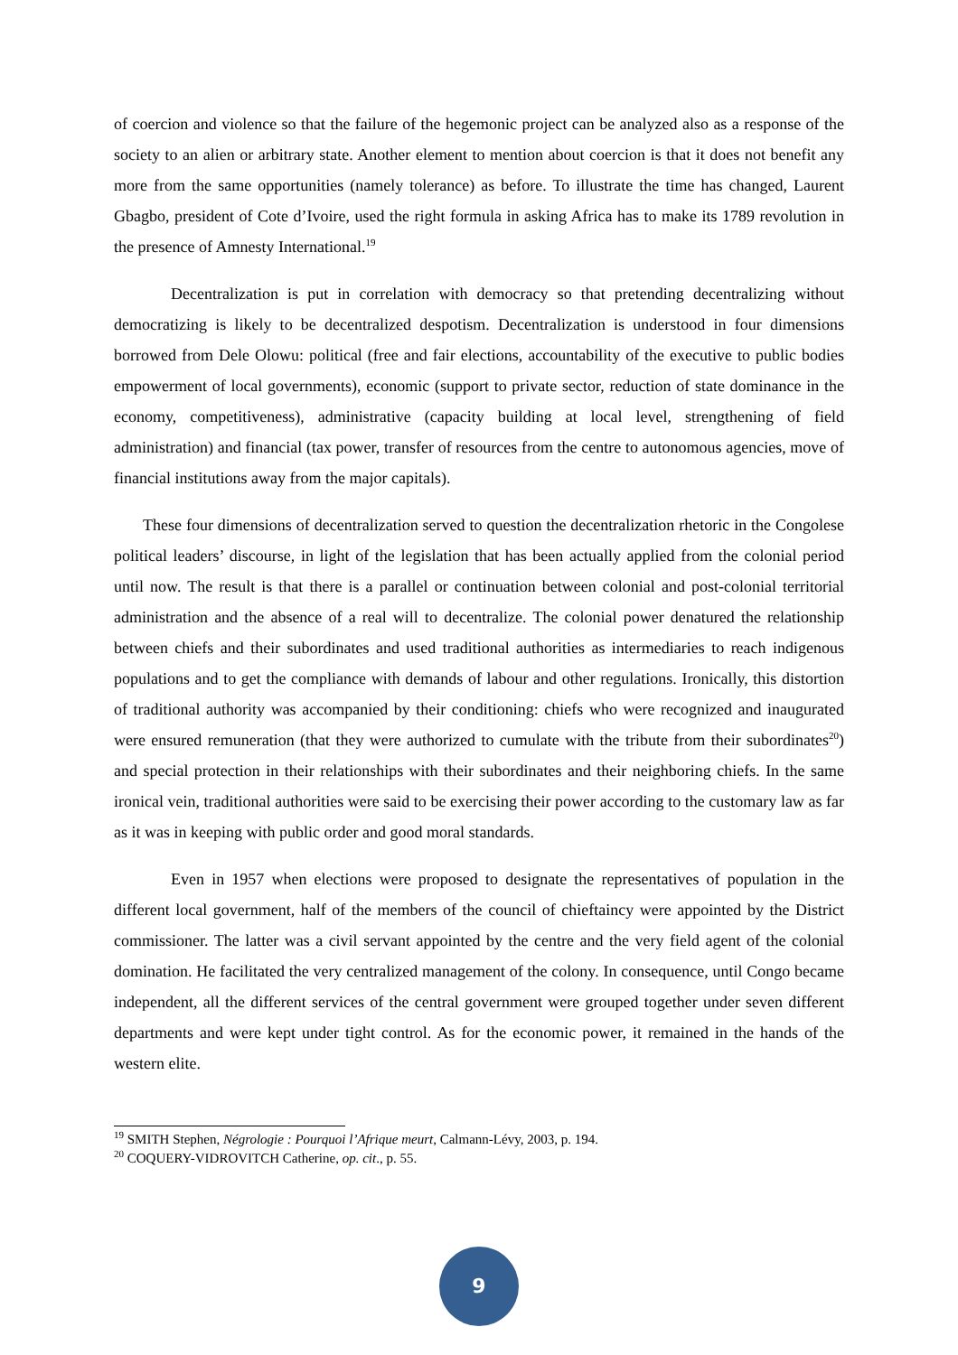of coercion and violence so that the failure of the hegemonic project can be analyzed also as a response of the society to an alien or arbitrary state. Another element to mention about coercion is that it does not benefit any more from the same opportunities (namely tolerance) as before. To illustrate the time has changed, Laurent Gbagbo, president of Cote d’Ivoire, used the right formula in asking Africa has to make its 1789 revolution in the presence of Amnesty International.<sup>19</sup>
Decentralization is put in correlation with democracy so that pretending decentralizing without democratizing is likely to be decentralized despotism. Decentralization is understood in four dimensions borrowed from Dele Olowu: political (free and fair elections, accountability of the executive to public bodies empowerment of local governments), economic (support to private sector, reduction of state dominance in the economy, competitiveness), administrative (capacity building at local level, strengthening of field administration) and financial (tax power, transfer of resources from the centre to autonomous agencies, move of financial institutions away from the major capitals).
These four dimensions of decentralization served to question the decentralization rhetoric in the Congolese political leaders’ discourse, in light of the legislation that has been actually applied from the colonial period until now. The result is that there is a parallel or continuation between colonial and post-colonial territorial administration and the absence of a real will to decentralize. The colonial power denatured the relationship between chiefs and their subordinates and used traditional authorities as intermediaries to reach indigenous populations and to get the compliance with demands of labour and other regulations. Ironically, this distortion of traditional authority was accompanied by their conditioning: chiefs who were recognized and inaugurated were ensured remuneration (that they were authorized to cumulate with the tribute from their subordinates<sup>20</sup>) and special protection in their relationships with their subordinates and their neighboring chiefs. In the same ironical vein, traditional authorities were said to be exercising their power according to the customary law as far as it was in keeping with public order and good moral standards.
Even in 1957 when elections were proposed to designate the representatives of population in the different local government, half of the members of the council of chieftaincy were appointed by the District commissioner. The latter was a civil servant appointed by the centre and the very field agent of the colonial domination. He facilitated the very centralized management of the colony. In consequence, until Congo became independent, all the different services of the central government were grouped together under seven different departments and were kept under tight control. As for the economic power, it remained in the hands of the western elite.
<sup>19</sup> SMITH Stephen, Négrologie : Pourquoi l’Afrique meurt, Calmann-Lévy, 2003, p. 194.
<sup>20</sup> COQUERY-VIDROVITCH Catherine, op. cit., p. 55.
9